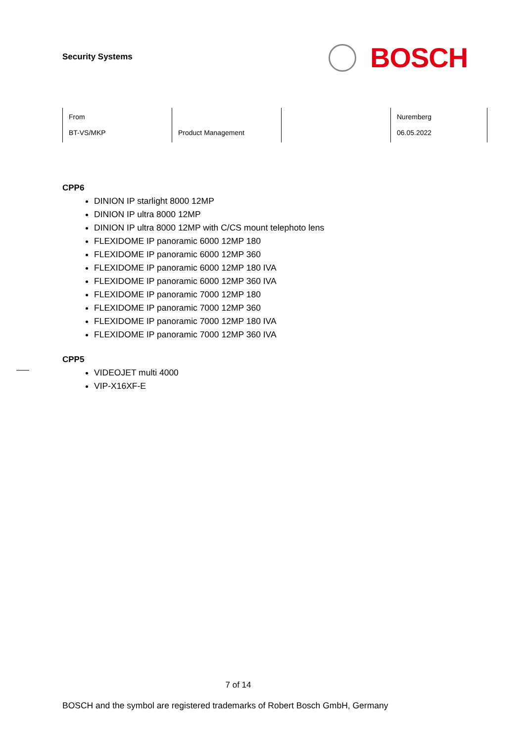Security Systems
BOSCH
| From BT-VS/MKP | Product Management | | Nuremberg 06.05.2022 |
CPP6
DINION IP starlight 8000 12MP
DINION IP ultra 8000 12MP
DINION IP ultra 8000 12MP with C/CS mount telephoto lens
FLEXIDOME IP panoramic 6000 12MP 180
FLEXIDOME IP panoramic 6000 12MP 360
FLEXIDOME IP panoramic 6000 12MP 180 IVA
FLEXIDOME IP panoramic 6000 12MP 360 IVA
FLEXIDOME IP panoramic 7000 12MP 180
FLEXIDOME IP panoramic 7000 12MP 360
FLEXIDOME IP panoramic 7000 12MP 180 IVA
FLEXIDOME IP panoramic 7000 12MP 360 IVA
CPP5
VIDEOJET multi 4000
VIP-X16XF-E
7 of 14
BOSCH and the symbol are registered trademarks of Robert Bosch GmbH, Germany